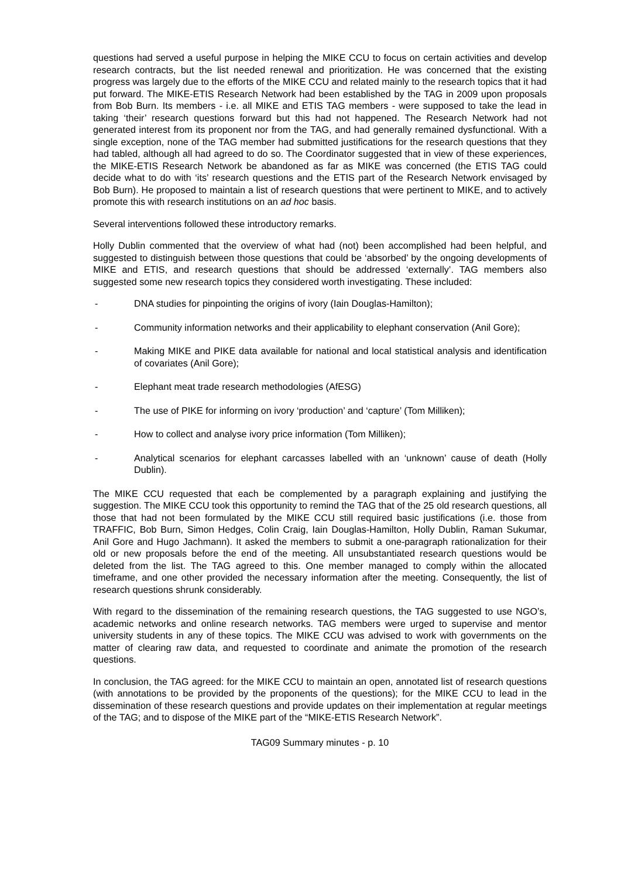questions had served a useful purpose in helping the MIKE CCU to focus on certain activities and develop research contracts, but the list needed renewal and prioritization. He was concerned that the existing progress was largely due to the efforts of the MIKE CCU and related mainly to the research topics that it had put forward. The MIKE-ETIS Research Network had been established by the TAG in 2009 upon proposals from Bob Burn. Its members - i.e. all MIKE and ETIS TAG members - were supposed to take the lead in taking ‘their’ research questions forward but this had not happened. The Research Network had not generated interest from its proponent nor from the TAG, and had generally remained dysfunctional. With a single exception, none of the TAG member had submitted justifications for the research questions that they had tabled, although all had agreed to do so. The Coordinator suggested that in view of these experiences, the MIKE-ETIS Research Network be abandoned as far as MIKE was concerned (the ETIS TAG could decide what to do with ‘its’ research questions and the ETIS part of the Research Network envisaged by Bob Burn). He proposed to maintain a list of research questions that were pertinent to MIKE, and to actively promote this with research institutions on an ad hoc basis.
Several interventions followed these introductory remarks.
Holly Dublin commented that the overview of what had (not) been accomplished had been helpful, and suggested to distinguish between those questions that could be ‘absorbed’ by the ongoing developments of MIKE and ETIS, and research questions that should be addressed ‘externally’. TAG members also suggested some new research topics they considered worth investigating. These included:
- DNA studies for pinpointing the origins of ivory (Iain Douglas-Hamilton);
- Community information networks and their applicability to elephant conservation (Anil Gore);
- Making MIKE and PIKE data available for national and local statistical analysis and identification of covariates (Anil Gore);
- Elephant meat trade research methodologies (AfESG)
- The use of PIKE for informing on ivory ‘production’ and ‘capture’ (Tom Milliken);
- How to collect and analyse ivory price information (Tom Milliken);
- Analytical scenarios for elephant carcasses labelled with an ‘unknown’ cause of death (Holly Dublin).
The MIKE CCU requested that each be complemented by a paragraph explaining and justifying the suggestion. The MIKE CCU took this opportunity to remind the TAG that of the 25 old research questions, all those that had not been formulated by the MIKE CCU still required basic justifications (i.e. those from TRAFFIC, Bob Burn, Simon Hedges, Colin Craig, Iain Douglas-Hamilton, Holly Dublin, Raman Sukumar, Anil Gore and Hugo Jachmann). It asked the members to submit a one-paragraph rationalization for their old or new proposals before the end of the meeting. All unsubstantiated research questions would be deleted from the list. The TAG agreed to this. One member managed to comply within the allocated timeframe, and one other provided the necessary information after the meeting. Consequently, the list of research questions shrunk considerably.
With regard to the dissemination of the remaining research questions, the TAG suggested to use NGO’s, academic networks and online research networks. TAG members were urged to supervise and mentor university students in any of these topics. The MIKE CCU was advised to work with governments on the matter of clearing raw data, and requested to coordinate and animate the promotion of the research questions.
In conclusion, the TAG agreed: for the MIKE CCU to maintain an open, annotated list of research questions (with annotations to be provided by the proponents of the questions); for the MIKE CCU to lead in the dissemination of these research questions and provide updates on their implementation at regular meetings of the TAG; and to dispose of the MIKE part of the “MIKE-ETIS Research Network”.
TAG09 Summary minutes - p. 10